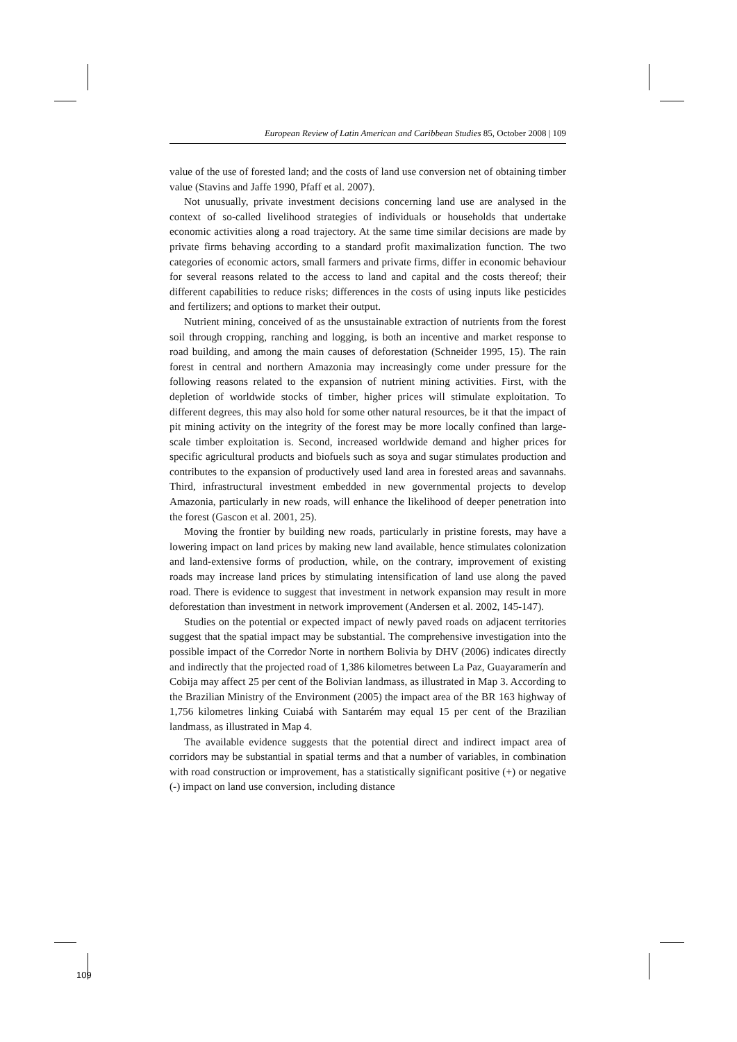European Review of Latin American and Caribbean Studies 85, October 2008 | 109
value of the use of forested land; and the costs of land use conversion net of obtaining timber value (Stavins and Jaffe 1990, Pfaff et al. 2007).
Not unusually, private investment decisions concerning land use are analysed in the context of so-called livelihood strategies of individuals or households that undertake economic activities along a road trajectory. At the same time similar decisions are made by private firms behaving according to a standard profit maximalization function. The two categories of economic actors, small farmers and private firms, differ in economic behaviour for several reasons related to the access to land and capital and the costs thereof; their different capabilities to reduce risks; differences in the costs of using inputs like pesticides and fertilizers; and options to market their output.
Nutrient mining, conceived of as the unsustainable extraction of nutrients from the forest soil through cropping, ranching and logging, is both an incentive and market response to road building, and among the main causes of deforestation (Schneider 1995, 15). The rain forest in central and northern Amazonia may increasingly come under pressure for the following reasons related to the expansion of nutrient mining activities. First, with the depletion of worldwide stocks of timber, higher prices will stimulate exploitation. To different degrees, this may also hold for some other natural resources, be it that the impact of pit mining activity on the integrity of the forest may be more locally confined than large-scale timber exploitation is. Second, increased worldwide demand and higher prices for specific agricultural products and biofuels such as soya and sugar stimulates production and contributes to the expansion of productively used land area in forested areas and savannahs. Third, infrastructural investment embedded in new governmental projects to develop Amazonia, particularly in new roads, will enhance the likelihood of deeper penetration into the forest (Gascon et al. 2001, 25).
Moving the frontier by building new roads, particularly in pristine forests, may have a lowering impact on land prices by making new land available, hence stimulates colonization and land-extensive forms of production, while, on the contrary, improvement of existing roads may increase land prices by stimulating intensification of land use along the paved road. There is evidence to suggest that investment in network expansion may result in more deforestation than investment in network improvement (Andersen et al. 2002, 145-147).
Studies on the potential or expected impact of newly paved roads on adjacent territories suggest that the spatial impact may be substantial. The comprehensive investigation into the possible impact of the Corredor Norte in northern Bolivia by DHV (2006) indicates directly and indirectly that the projected road of 1,386 kilometres between La Paz, Guayaramerín and Cobija may affect 25 per cent of the Bolivian landmass, as illustrated in Map 3. According to the Brazilian Ministry of the Environment (2005) the impact area of the BR 163 highway of 1,756 kilometres linking Cuiabá with Santarém may equal 15 per cent of the Brazilian landmass, as illustrated in Map 4.
The available evidence suggests that the potential direct and indirect impact area of corridors may be substantial in spatial terms and that a number of variables, in combination with road construction or improvement, has a statistically significant positive (+) or negative (-) impact on land use conversion, including distance
109